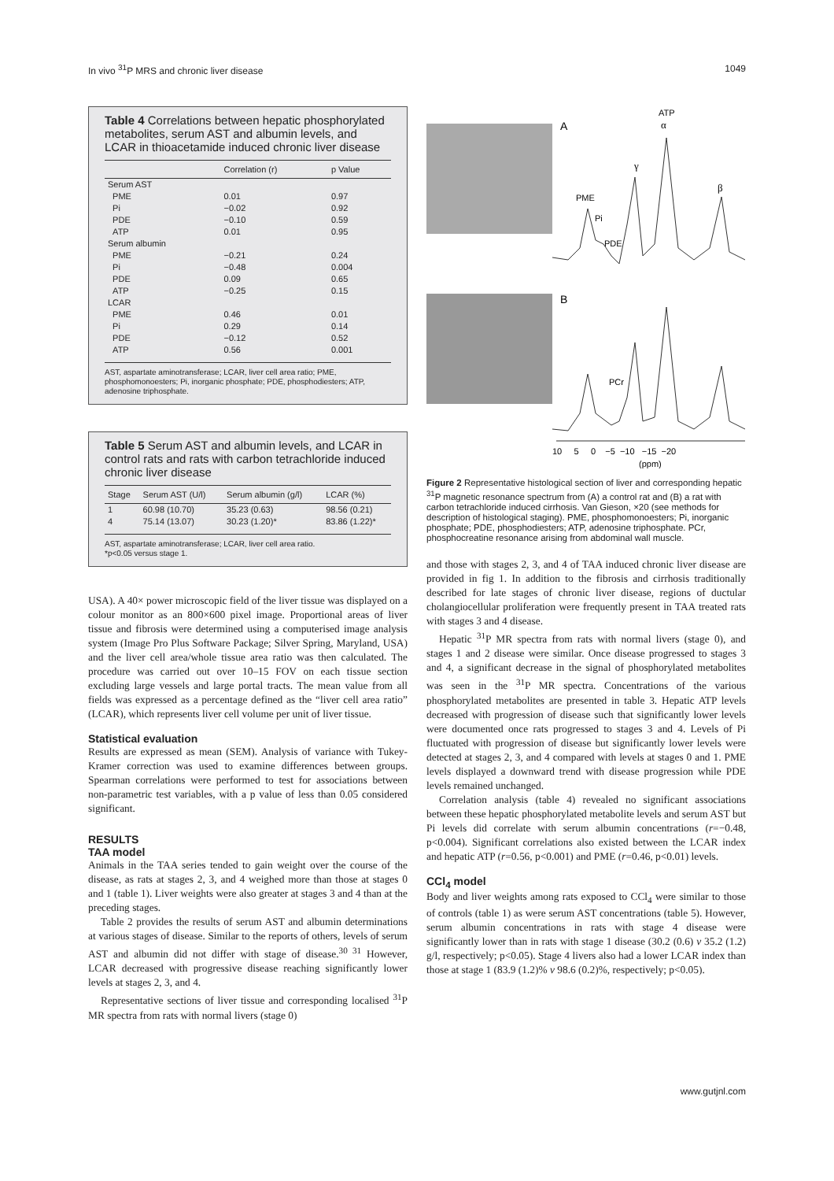In vivo <sup>31</sup>P MRS and chronic liver disease 1049
Table 4 Correlations between hepatic phosphorylated metabolites, serum AST and albumin levels, and LCAR in thioacetamide induced chronic liver disease
| | Correlation (r) | p Value |
| --- | --- | --- |
| Serum AST | | |
| PME | 0.01 | 0.97 |
| Pi | −0.02 | 0.92 |
| PDE | −0.10 | 0.59 |
| ATP | 0.01 | 0.95 |
| Serum albumin | | |
| PME | −0.21 | 0.24 |
| Pi | −0.48 | 0.004 |
| PDE | 0.09 | 0.65 |
| ATP | −0.25 | 0.15 |
| LCAR | | |
| PME | 0.46 | 0.01 |
| Pi | 0.29 | 0.14 |
| PDE | −0.12 | 0.52 |
| ATP | 0.56 | 0.001 |
AST, aspartate aminotransferase; LCAR, liver cell area ratio; PME, phosphomonoesters; Pi, inorganic phosphate; PDE, phosphodiesters; ATP, adenosine triphosphate.
Table 5 Serum AST and albumin levels, and LCAR in control rats and rats with carbon tetrachloride induced chronic liver disease
| Stage | Serum AST (U/l) | Serum albumin (g/l) | LCAR (%) |
| --- | --- | --- | --- |
| 1 | 60.98 (10.70) | 35.23 (0.63) | 98.56 (0.21) |
| 4 | 75.14 (13.07) | 30.23 (1.20)* | 83.86 (1.22)* |
AST, aspartate aminotransferase; LCAR, liver cell area ratio.
*p<0.05 versus stage 1.
USA). A 40× power microscopic field of the liver tissue was displayed on a colour monitor as an 800×600 pixel image. Proportional areas of liver tissue and fibrosis were determined using a computerised image analysis system (Image Pro Plus Software Package; Silver Spring, Maryland, USA) and the liver cell area/whole tissue area ratio was then calculated. The procedure was carried out over 10–15 FOV on each tissue section excluding large vessels and large portal tracts. The mean value from all fields was expressed as a percentage defined as the “liver cell area ratio” (LCAR), which represents liver cell volume per unit of liver tissue.
Statistical evaluation
Results are expressed as mean (SEM). Analysis of variance with Tukey-Kramer correction was used to examine differences between groups. Spearman correlations were performed to test for associations between non-parametric test variables, with a p value of less than 0.05 considered significant.
RESULTS
TAA model
Animals in the TAA series tended to gain weight over the course of the disease, as rats at stages 2, 3, and 4 weighed more than those at stages 0 and 1 (table 1). Liver weights were also greater at stages 3 and 4 than at the preceding stages.
Table 2 provides the results of serum AST and albumin determinations at various stages of disease. Similar to the reports of others, levels of serum AST and albumin did not differ with stage of disease.<sup>30 31</sup> However, LCAR decreased with progressive disease reaching significantly lower levels at stages 2, 3, and 4.
Representative sections of liver tissue and corresponding localised <sup>31</sup>P MR spectra from rats with normal livers (stage 0)
A
B
ATP
α
γ
β
PME
Pi
PDE
PCr
10 5 0 −5 −10 −15 −20
(ppm)
Figure 2 Representative histological section of liver and corresponding hepatic <sup>31</sup>P magnetic resonance spectrum from (A) a control rat and (B) a rat with carbon tetrachloride induced cirrhosis. Van Gieson, ×20 (see methods for description of histological staging). PME, phosphomonoesters; Pi, inorganic phosphate; PDE, phosphodiesters; ATP, adenosine triphosphate. PCr, phosphocreatine resonance arising from abdominal wall muscle.
and those with stages 2, 3, and 4 of TAA induced chronic liver disease are provided in fig 1. In addition to the fibrosis and cirrhosis traditionally described for late stages of chronic liver disease, regions of ductular cholangiocellular proliferation were frequently present in TAA treated rats with stages 3 and 4 disease.
Hepatic <sup>31</sup>P MR spectra from rats with normal livers (stage 0), and stages 1 and 2 disease were similar. Once disease progressed to stages 3 and 4, a significant decrease in the signal of phosphorylated metabolites was seen in the <sup>31</sup>P MR spectra. Concentrations of the various phosphorylated metabolites are presented in table 3. Hepatic ATP levels decreased with progression of disease such that significantly lower levels were documented once rats progressed to stages 3 and 4. Levels of Pi fluctuated with progression of disease but significantly lower levels were detected at stages 2, 3, and 4 compared with levels at stages 0 and 1. PME levels displayed a downward trend with disease progression while PDE levels remained unchanged.
Correlation analysis (table 4) revealed no significant associations between these hepatic phosphorylated metabolite levels and serum AST but Pi levels did correlate with serum albumin concentrations (r=−0.48, p<0.004). Significant correlations also existed between the LCAR index and hepatic ATP (r=0.56, p<0.001) and PME (r=0.46, p<0.01) levels.
CCl<sub>4</sub> model
Body and liver weights among rats exposed to CCl<sub>4</sub> were similar to those of controls (table 1) as were serum AST concentrations (table 5). However, serum albumin concentrations in rats with stage 4 disease were significantly lower than in rats with stage 1 disease (30.2 (0.6) v 35.2 (1.2) g/l, respectively; p<0.05). Stage 4 livers also had a lower LCAR index than those at stage 1 (83.9 (1.2)% v 98.6 (0.2)%, respectively; p<0.05).
www.gutjnl.com